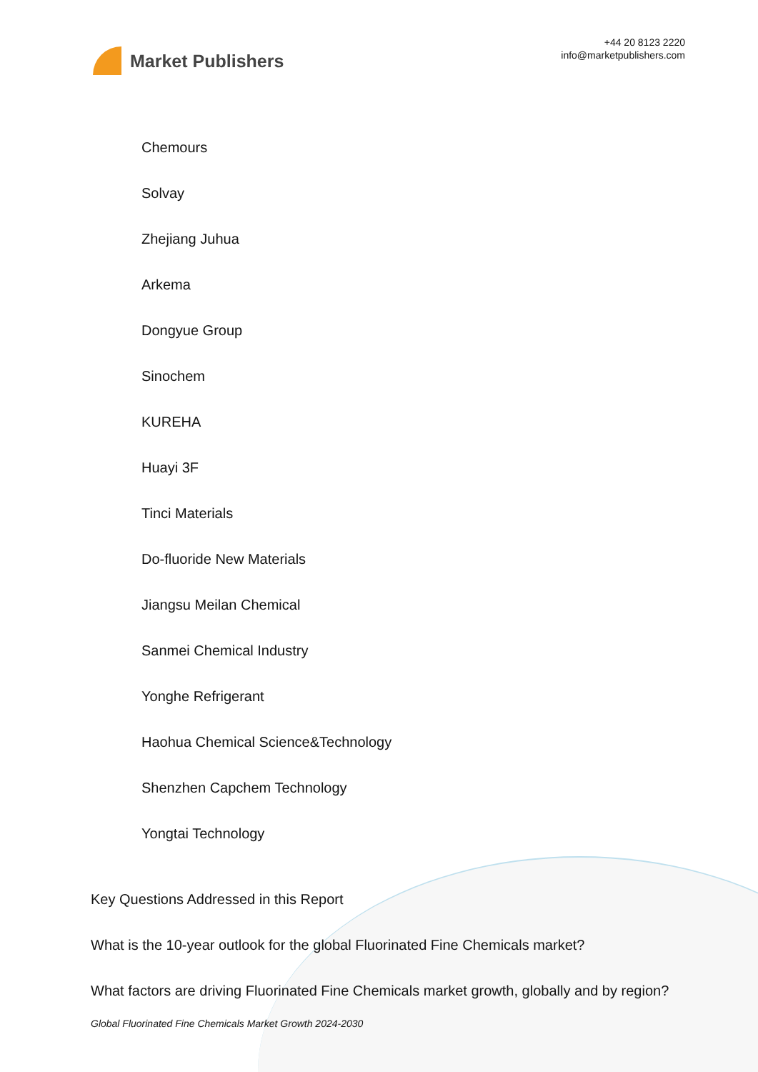Market Publishers
+44 20 8123 2220
info@marketpublishers.com
Chemours
Solvay
Zhejiang Juhua
Arkema
Dongyue Group
Sinochem
KUREHA
Huayi 3F
Tinci Materials
Do-fluoride New Materials
Jiangsu Meilan Chemical
Sanmei Chemical Industry
Yonghe Refrigerant
Haohua Chemical Science&Technology
Shenzhen Capchem Technology
Yongtai Technology
Key Questions Addressed in this Report
What is the 10-year outlook for the global Fluorinated Fine Chemicals market?
What factors are driving Fluorinated Fine Chemicals market growth, globally and by region?
Global Fluorinated Fine Chemicals Market Growth 2024-2030